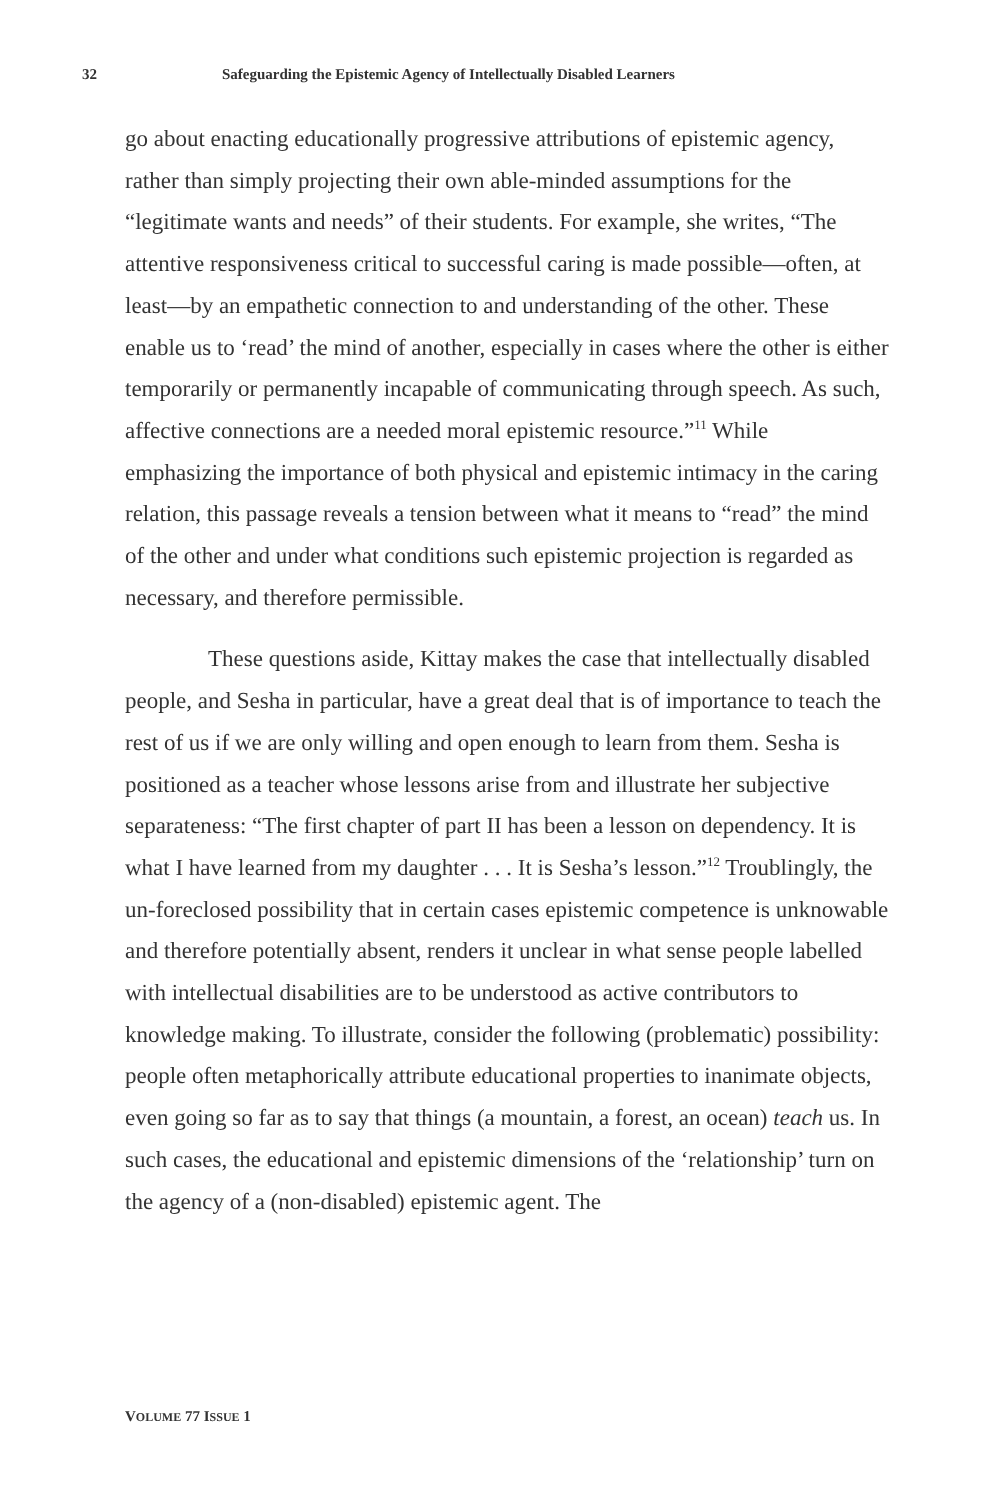32 Safeguarding the Epistemic Agency of Intellectually Disabled Learners
go about enacting educationally progressive attributions of epistemic agency, rather than simply projecting their own able-minded assumptions for the “legitimate wants and needs” of their students. For example, she writes, “The attentive responsiveness critical to successful caring is made possible—often, at least—by an empathetic connection to and understanding of the other. These enable us to ‘read’ the mind of another, especially in cases where the other is either temporarily or permanently incapable of communicating through speech. As such, affective connections are a needed moral epistemic resource.”<sup>11</sup> While emphasizing the importance of both physical and epistemic intimacy in the caring relation, this passage reveals a tension between what it means to “read” the mind of the other and under what conditions such epistemic projection is regarded as necessary, and therefore permissible.
These questions aside, Kittay makes the case that intellectually disabled people, and Sesha in particular, have a great deal that is of importance to teach the rest of us if we are only willing and open enough to learn from them. Sesha is positioned as a teacher whose lessons arise from and illustrate her subjective separateness: “The first chapter of part II has been a lesson on dependency. It is what I have learned from my daughter . . . It is Sesha’s lesson.”<sup>12</sup> Troublingly, the un-foreclosed possibility that in certain cases epistemic competence is unknowable and therefore potentially absent, renders it unclear in what sense people labelled with intellectual disabilities are to be understood as active contributors to knowledge making. To illustrate, consider the following (problematic) possibility: people often metaphorically attribute educational properties to inanimate objects, even going so far as to say that things (a mountain, a forest, an ocean) teach us. In such cases, the educational and epistemic dimensions of the ‘relationship’ turn on the agency of a (non-disabled) epistemic agent. The
VOLUME 77 ISSUE 1